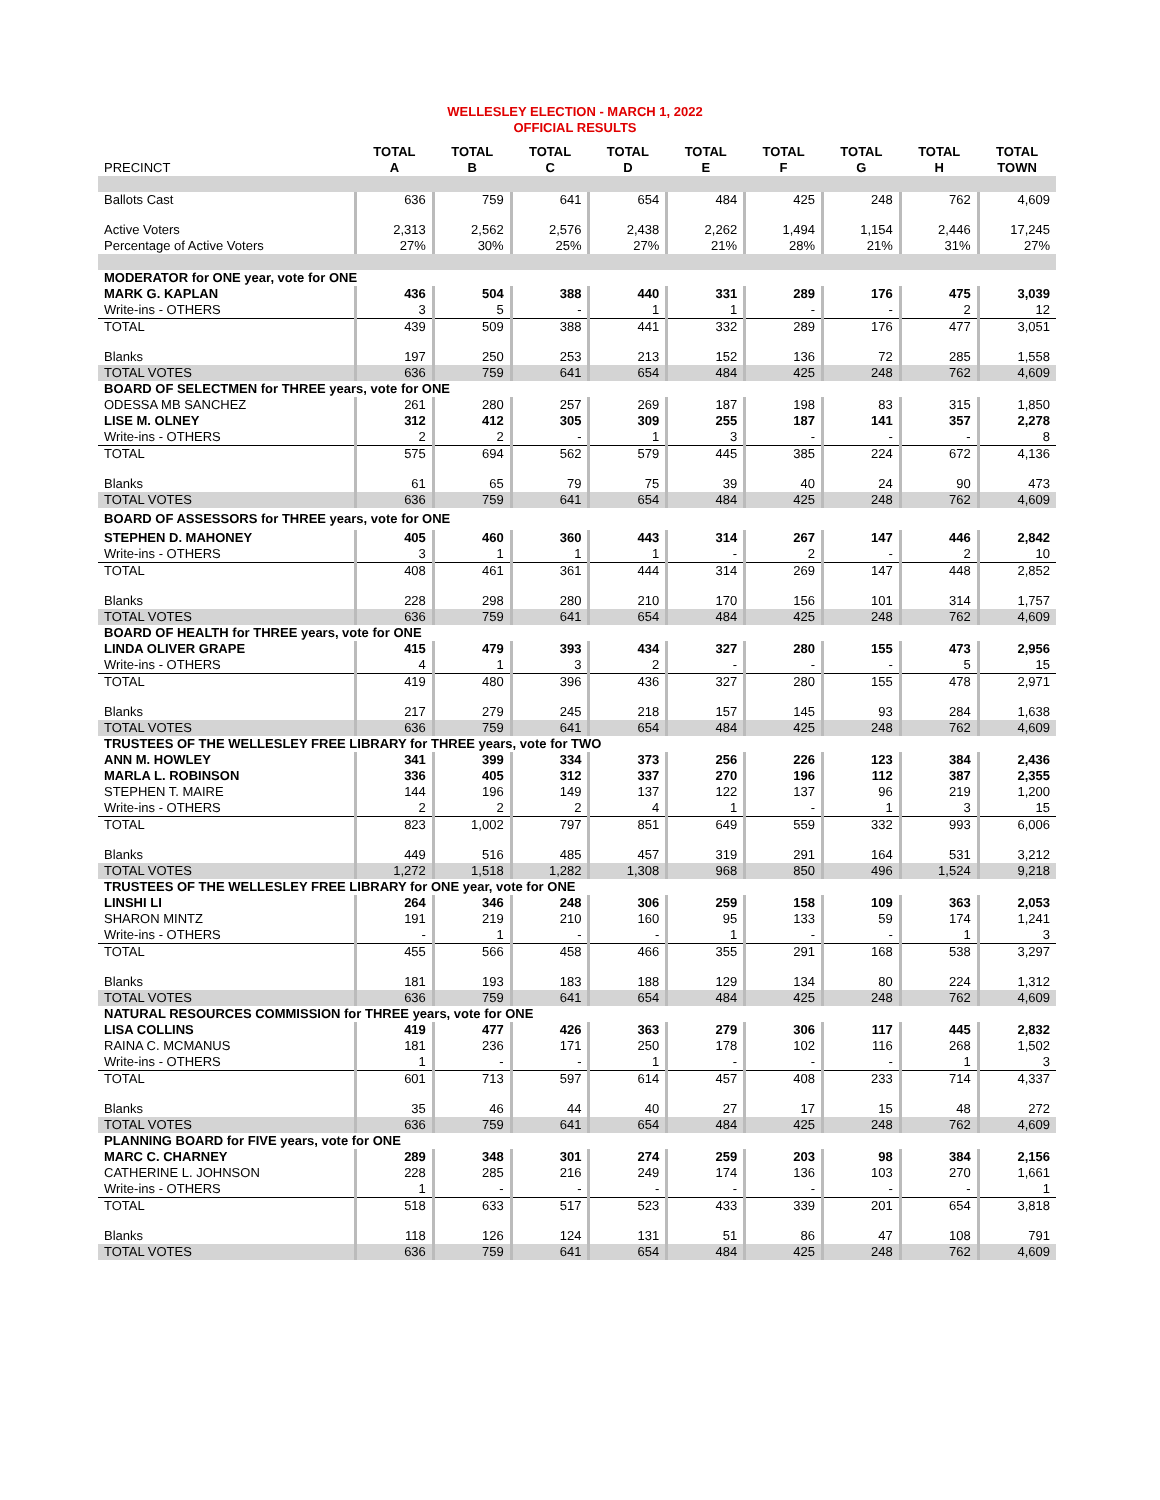WELLESLEY ELECTION - MARCH 1, 2022
OFFICIAL RESULTS
| PRECINCT | TOTAL A | TOTAL B | TOTAL C | TOTAL D | TOTAL E | TOTAL F | TOTAL G | TOTAL H | TOTAL TOWN |
| --- | --- | --- | --- | --- | --- | --- | --- | --- | --- |
| Ballots Cast | 636 | 759 | 641 | 654 | 484 | 425 | 248 | 762 | 4,609 |
| Active Voters | 2,313 | 2,562 | 2,576 | 2,438 | 2,262 | 1,494 | 1,154 | 2,446 | 17,245 |
| Percentage of Active Voters | 27% | 30% | 25% | 27% | 21% | 28% | 21% | 31% | 27% |
| MODERATOR for ONE year, vote for ONE | | | | | | | | | |
| MARK G. KAPLAN | 436 | 504 | 388 | 440 | 331 | 289 | 176 | 475 | 3,039 |
| Write-ins - OTHERS | 3 | 5 | - | 1 | 1 | - | - | 2 | 12 |
| TOTAL | 439 | 509 | 388 | 441 | 332 | 289 | 176 | 477 | 3,051 |
| Blanks | 197 | 250 | 253 | 213 | 152 | 136 | 72 | 285 | 1,558 |
| TOTAL VOTES | 636 | 759 | 641 | 654 | 484 | 425 | 248 | 762 | 4,609 |
| BOARD OF SELECTMEN for THREE years, vote for ONE | | | | | | | | | |
| ODESSA MB SANCHEZ | 261 | 280 | 257 | 269 | 187 | 198 | 83 | 315 | 1,850 |
| LISE M. OLNEY | 312 | 412 | 305 | 309 | 255 | 187 | 141 | 357 | 2,278 |
| Write-ins - OTHERS | 2 | 2 | - | 1 | 3 | - | - | - | 8 |
| TOTAL | 575 | 694 | 562 | 579 | 445 | 385 | 224 | 672 | 4,136 |
| Blanks | 61 | 65 | 79 | 75 | 39 | 40 | 24 | 90 | 473 |
| TOTAL VOTES | 636 | 759 | 641 | 654 | 484 | 425 | 248 | 762 | 4,609 |
| BOARD OF ASSESSORS for THREE years, vote for ONE | | | | | | | | | |
| STEPHEN D. MAHONEY | 405 | 460 | 360 | 443 | 314 | 267 | 147 | 446 | 2,842 |
| Write-ins - OTHERS | 3 | 1 | 1 | 1 | - | 2 | - | 2 | 10 |
| TOTAL | 408 | 461 | 361 | 444 | 314 | 269 | 147 | 448 | 2,852 |
| Blanks | 228 | 298 | 280 | 210 | 170 | 156 | 101 | 314 | 1,757 |
| TOTAL VOTES | 636 | 759 | 641 | 654 | 484 | 425 | 248 | 762 | 4,609 |
| BOARD OF HEALTH for THREE years, vote for ONE | | | | | | | | | |
| LINDA OLIVER GRAPE | 415 | 479 | 393 | 434 | 327 | 280 | 155 | 473 | 2,956 |
| Write-ins - OTHERS | 4 | 1 | 3 | 2 | - | - | - | 5 | 15 |
| TOTAL | 419 | 480 | 396 | 436 | 327 | 280 | 155 | 478 | 2,971 |
| Blanks | 217 | 279 | 245 | 218 | 157 | 145 | 93 | 284 | 1,638 |
| TOTAL VOTES | 636 | 759 | 641 | 654 | 484 | 425 | 248 | 762 | 4,609 |
| TRUSTEES OF THE WELLESLEY FREE LIBRARY for THREE years, vote for TWO | | | | | | | | | |
| ANN M. HOWLEY | 341 | 399 | 334 | 373 | 256 | 226 | 123 | 384 | 2,436 |
| MARLA L. ROBINSON | 336 | 405 | 312 | 337 | 270 | 196 | 112 | 387 | 2,355 |
| STEPHEN T. MAIRE | 144 | 196 | 149 | 137 | 122 | 137 | 96 | 219 | 1,200 |
| Write-ins - OTHERS | 2 | 2 | 2 | 4 | 1 | - | 1 | 3 | 15 |
| TOTAL | 823 | 1,002 | 797 | 851 | 649 | 559 | 332 | 993 | 6,006 |
| Blanks | 449 | 516 | 485 | 457 | 319 | 291 | 164 | 531 | 3,212 |
| TOTAL VOTES | 1,272 | 1,518 | 1,282 | 1,308 | 968 | 850 | 496 | 1,524 | 9,218 |
| TRUSTEES OF THE WELLESLEY FREE LIBRARY for ONE year, vote for ONE | | | | | | | | | |
| LINSHI LI | 264 | 346 | 248 | 306 | 259 | 158 | 109 | 363 | 2,053 |
| SHARON MINTZ | 191 | 219 | 210 | 160 | 95 | 133 | 59 | 174 | 1,241 |
| Write-ins - OTHERS | - | 1 | - | - | 1 | - | - | 1 | 3 |
| TOTAL | 455 | 566 | 458 | 466 | 355 | 291 | 168 | 538 | 3,297 |
| Blanks | 181 | 193 | 183 | 188 | 129 | 134 | 80 | 224 | 1,312 |
| TOTAL VOTES | 636 | 759 | 641 | 654 | 484 | 425 | 248 | 762 | 4,609 |
| NATURAL RESOURCES COMMISSION for THREE years, vote for ONE | | | | | | | | | |
| LISA COLLINS | 419 | 477 | 426 | 363 | 279 | 306 | 117 | 445 | 2,832 |
| RAINA C. MCMANUS | 181 | 236 | 171 | 250 | 178 | 102 | 116 | 268 | 1,502 |
| Write-ins - OTHERS | 1 | - | - | 1 | - | - | - | 1 | 3 |
| TOTAL | 601 | 713 | 597 | 614 | 457 | 408 | 233 | 714 | 4,337 |
| Blanks | 35 | 46 | 44 | 40 | 27 | 17 | 15 | 48 | 272 |
| TOTAL VOTES | 636 | 759 | 641 | 654 | 484 | 425 | 248 | 762 | 4,609 |
| PLANNING BOARD for FIVE years, vote for ONE | | | | | | | | | |
| MARC C. CHARNEY | 289 | 348 | 301 | 274 | 259 | 203 | 98 | 384 | 2,156 |
| CATHERINE L. JOHNSON | 228 | 285 | 216 | 249 | 174 | 136 | 103 | 270 | 1,661 |
| Write-ins - OTHERS | 1 | - | - | - | - | - | - | - | 1 |
| TOTAL | 518 | 633 | 517 | 523 | 433 | 339 | 201 | 654 | 3,818 |
| Blanks | 118 | 126 | 124 | 131 | 51 | 86 | 47 | 108 | 791 |
| TOTAL VOTES | 636 | 759 | 641 | 654 | 484 | 425 | 248 | 762 | 4,609 |